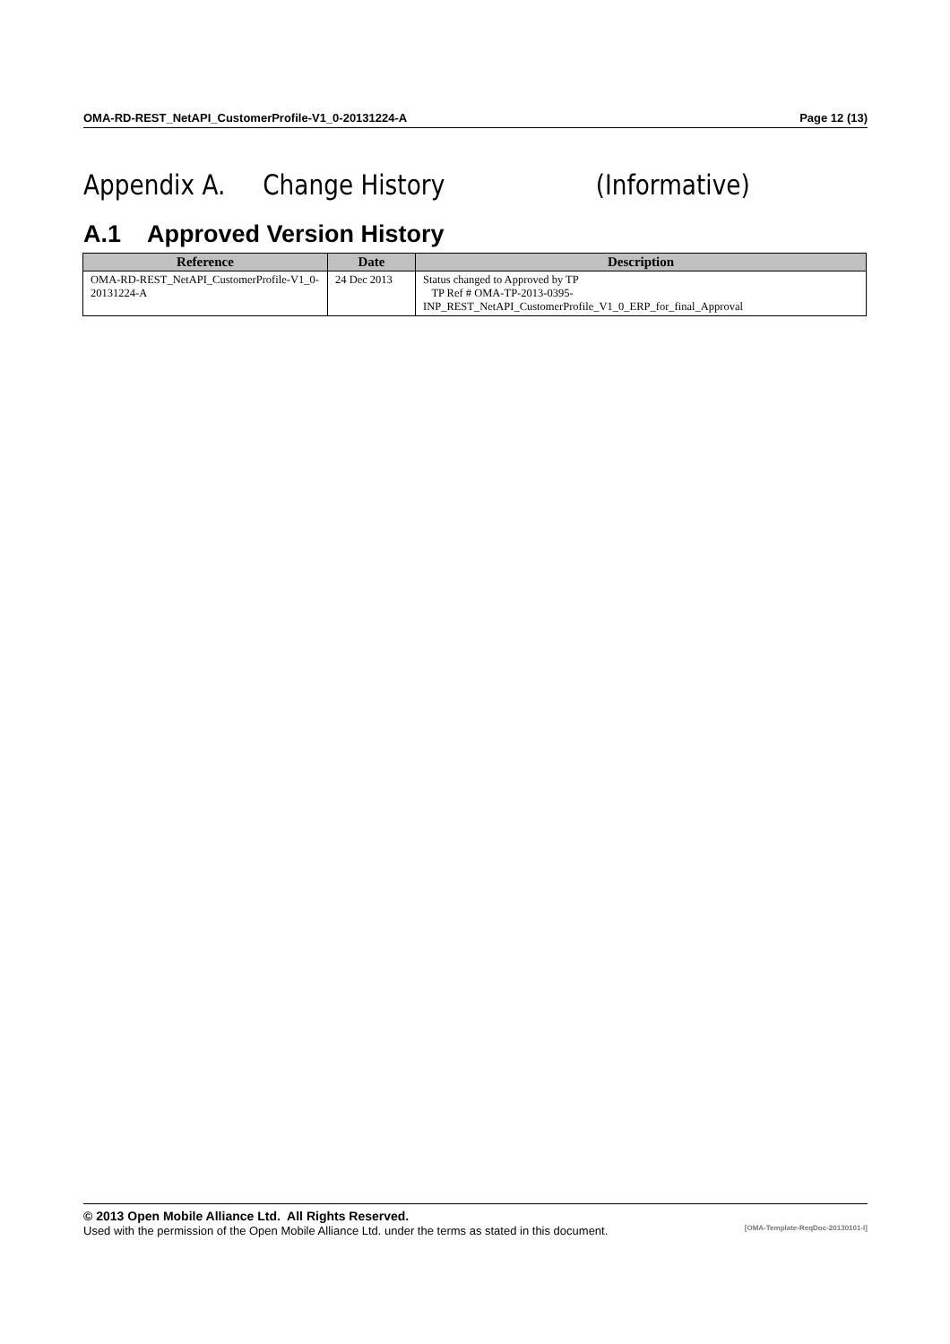OMA-RD-REST_NetAPI_CustomerProfile-V1_0-20131224-A Page 12 (13)
Appendix A. Change History (Informative)
A.1 Approved Version History
| Reference | Date | Description |
| --- | --- | --- |
| OMA-RD-REST_NetAPI_CustomerProfile-V1_0-20131224-A | 24 Dec 2013 | Status changed to Approved by TP TP Ref # OMA-TP-2013-0395-INP_REST_NetAPI_CustomerProfile_V1_0_ERP_for_final_Approval |
© 2013 Open Mobile Alliance Ltd. All Rights Reserved.
Used with the permission of the Open Mobile Alliance Ltd. under the terms as stated in this document. [OMA-Template-ReqDoc-20130101-I]